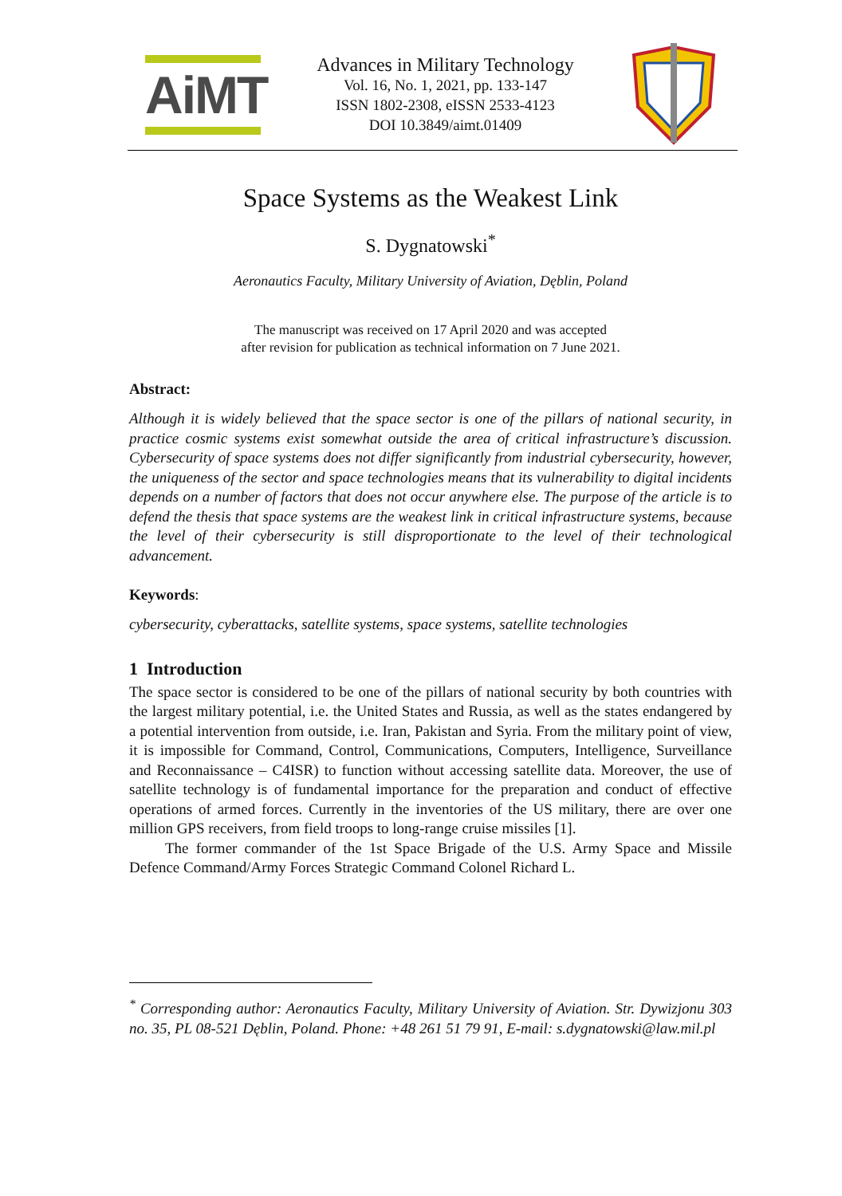AiMT
Advances in Military Technology
Vol. 16, No. 1, 2021, pp. 133-147
ISSN 1802-2308, eISSN 2533-4123
DOI 10.3849/aimt.01409
Space Systems as the Weakest Link
S. Dygnatowski<sup>*</sup>
Aeronautics Faculty, Military University of Aviation, Dęblin, Poland
The manuscript was received on 17 April 2020 and was accepted
after revision for publication as technical information on 7 June 2021.
Abstract:
Although it is widely believed that the space sector is one of the pillars of national security, in practice cosmic systems exist somewhat outside the area of critical infrastructure’s discussion. Cybersecurity of space systems does not differ significantly from industrial cybersecurity, however, the uniqueness of the sector and space technologies means that its vulnerability to digital incidents depends on a number of factors that does not occur anywhere else. The purpose of the article is to defend the thesis that space systems are the weakest link in critical infrastructure systems, because the level of their cybersecurity is still disproportionate to the level of their technological advancement.
Keywords:
cybersecurity, cyberattacks, satellite systems, space systems, satellite technologies
1 Introduction
The space sector is considered to be one of the pillars of national security by both countries with the largest military potential, i.e. the United States and Russia, as well as the states endangered by a potential intervention from outside, i.e. Iran, Pakistan and Syria. From the military point of view, it is impossible for Command, Control, Communications, Computers, Intelligence, Surveillance and Reconnaissance – C4ISR) to function without accessing satellite data. Moreover, the use of satellite technology is of fundamental importance for the preparation and conduct of effective operations of armed forces. Currently in the inventories of the US military, there are over one million GPS receivers, from field troops to long-range cruise missiles [1].
The former commander of the 1st Space Brigade of the U.S. Army Space and Missile Defence Command/Army Forces Strategic Command Colonel Richard L.
<sup>*</sup> Corresponding author: Aeronautics Faculty, Military University of Aviation. Str. Dywizjonu 303 no. 35, PL 08-521 Dęblin, Poland. Phone: +48 261 51 79 91, E-mail: s.dygnatowski@law.mil.pl